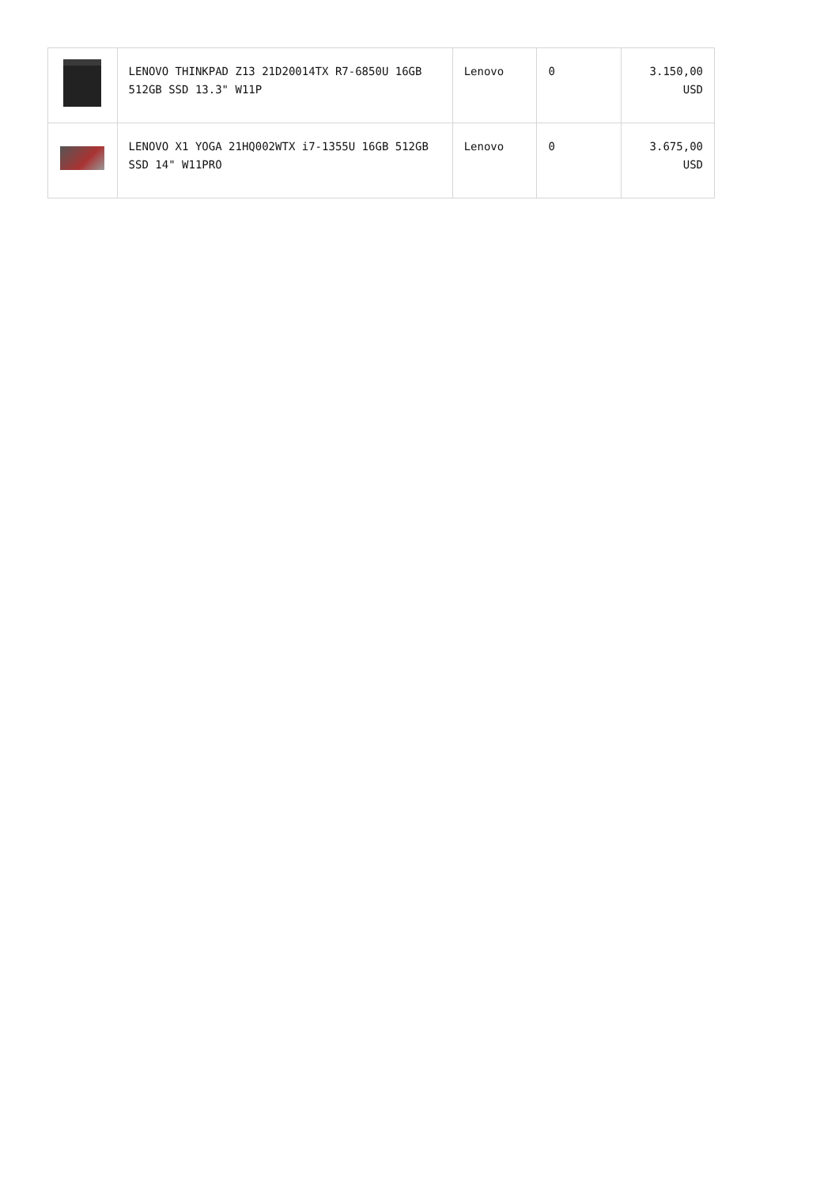| | LENOVO THINKPAD Z13 21D20014TX R7-6850U 16GB 512GB SSD 13.3" W11P | Lenovo | 0 | 3.150,00 USD |
| | LENOVO X1 YOGA 21HQ002WTX i7-1355U 16GB 512GB SSD 14" W11PRO | Lenovo | 0 | 3.675,00 USD |